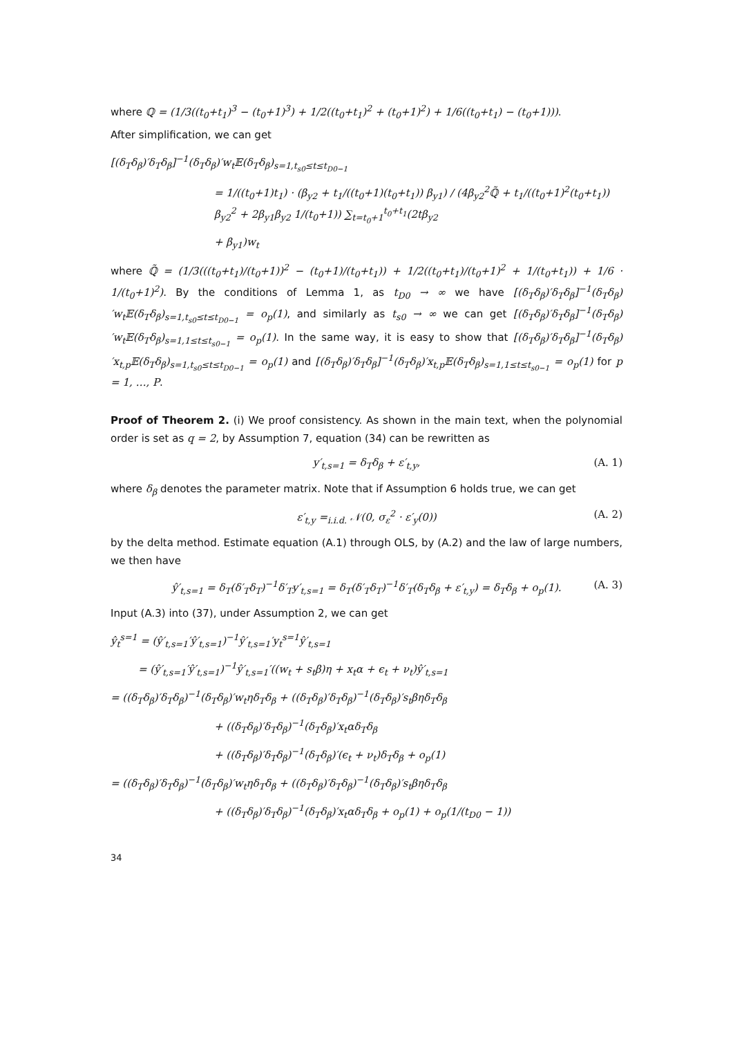where ℚ = (1/3((t<sub>0</sub>+t<sub>1</sub>)<sup>3</sup> − (t<sub>0</sub>+1)<sup>3</sup>) + 1/2((t<sub>0</sub>+t<sub>1</sub>)<sup>2</sup> + (t<sub>0</sub>+1)<sup>2</sup>) + 1/6((t<sub>0</sub>+t<sub>1</sub>) − (t<sub>0</sub>+1))).
After simplification, we can get
[(δ<sub>T</sub>δ<sub>β</sub>)′δ<sub>T</sub>δ<sub>β</sub>]<sup>−1</sup>(δ<sub>T</sub>δ<sub>β</sub>)′w<sub>t</sub>𝔼(δ<sub>T</sub>δ<sub>β</sub>)<sub>s=1,t<sub>s0</sub>≤t≤t<sub>D0−1</sub></sub>
= 1/((t<sub>0</sub>+1)t<sub>1</sub>) · (β<sub>y2</sub> + t<sub>1</sub>/((t<sub>0</sub>+1)(t<sub>0</sub>+t<sub>1</sub>)) β<sub>y1</sub>) / (4β<sub>y2</sub><sup>2</sup>ℚ̃ + t<sub>1</sub>/((t<sub>0</sub>+1)<sup>2</sup>(t<sub>0</sub>+t<sub>1</sub>)) β<sub>y2</sub><sup>2</sup> + 2β<sub>y1</sub>β<sub>y2</sub> 1/(t<sub>0</sub>+1)) ∑<sub>t=t<sub>0</sub>+1</sub><sup>t<sub>0</sub>+t<sub>1</sub></sup>(2tβ<sub>y2</sub>
+ β<sub>y1</sub>)w<sub>t</sub>
where ℚ̃ = (1/3(((t<sub>0</sub>+t<sub>1</sub>)/(t<sub>0</sub>+1))<sup>2</sup> − (t<sub>0</sub>+1)/(t<sub>0</sub>+t<sub>1</sub>)) + 1/2((t<sub>0</sub>+t<sub>1</sub>)/(t<sub>0</sub>+1)<sup>2</sup> + 1/(t<sub>0</sub>+t<sub>1</sub>)) + 1/6 · 1/(t<sub>0</sub>+1)<sup>2</sup>). By the conditions of Lemma 1, as t<sub>D0</sub> → ∞ we have [(δ<sub>T</sub>δ<sub>β</sub>)′δ<sub>T</sub>δ<sub>β</sub>]<sup>−1</sup>(δ<sub>T</sub>δ<sub>β</sub>)′w<sub>t</sub>𝔼(δ<sub>T</sub>δ<sub>β</sub>)<sub>s=1,t<sub>s0</sub>≤t≤t<sub>D0−1</sub></sub> = o<sub>p</sub>(1), and similarly as t<sub>s0</sub> → ∞ we can get [(δ<sub>T</sub>δ<sub>β</sub>)′δ<sub>T</sub>δ<sub>β</sub>]<sup>−1</sup>(δ<sub>T</sub>δ<sub>β</sub>)′w<sub>t</sub>𝔼(δ<sub>T</sub>δ<sub>β</sub>)<sub>s=1,1≤t≤t<sub>s0−1</sub></sub> = o<sub>p</sub>(1). In the same way, it is easy to show that [(δ<sub>T</sub>δ<sub>β</sub>)′δ<sub>T</sub>δ<sub>β</sub>]<sup>−1</sup>(δ<sub>T</sub>δ<sub>β</sub>)′x<sub>t,p</sub>𝔼(δ<sub>T</sub>δ<sub>β</sub>)<sub>s=1,t<sub>s0</sub>≤t≤t<sub>D0−1</sub></sub> = o<sub>p</sub>(1) and [(δ<sub>T</sub>δ<sub>β</sub>)′δ<sub>T</sub>δ<sub>β</sub>]<sup>−1</sup>(δ<sub>T</sub>δ<sub>β</sub>)′x<sub>t,p</sub>𝔼(δ<sub>T</sub>δ<sub>β</sub>)<sub>s=1,1≤t≤t<sub>s0−1</sub></sub> = o<sub>p</sub>(1) for p = 1, …, P.
Proof of Theorem 2. (i) We proof consistency. As shown in the main text, when the polynomial order is set as q = 2, by Assumption 7, equation (34) can be rewritten as
y′<sub>t,s=1</sub> = δ<sub>T</sub>δ<sub>β</sub> + ε′<sub>t,y</sub>, (A. 1)
where δ<sub>β</sub> denotes the parameter matrix. Note that if Assumption 6 holds true, we can get
ε′<sub>t,y</sub> =<sub>i.i.d.</sub> 𝒩(0, σ<sub>ε</sub><sup>2</sup> · ε′<sub>y</sub>(0)) (A. 2)
by the delta method. Estimate equation (A.1) through OLS, by (A.2) and the law of large numbers, we then have
ŷ′<sub>t,s=1</sub> = δ<sub>T</sub>(δ′<sub>T</sub>δ<sub>T</sub>)<sup>−1</sup>δ′<sub>T</sub>y′<sub>t,s=1</sub> = δ<sub>T</sub>(δ′<sub>T</sub>δ<sub>T</sub>)<sup>−1</sup>δ′<sub>T</sub>(δ<sub>T</sub>δ<sub>β</sub> + ε′<sub>t,y</sub>) = δ<sub>T</sub>δ<sub>β</sub> + o<sub>p</sub>(1). (A. 3)
Input (A.3) into (37), under Assumption 2, we can get
ŷ<sub>t</sub><sup>s=1</sup> = (ŷ′<sub>t,s=1</sub>′ŷ′<sub>t,s=1</sub>)<sup>−1</sup>ŷ′<sub>t,s=1</sub>′y<sub>t</sub><sup>s=1</sup>ŷ′<sub>t,s=1</sub>
= (ŷ′<sub>t,s=1</sub>′ŷ′<sub>t,s=1</sub>)<sup>−1</sup>ŷ′<sub>t,s=1</sub>′((w<sub>t</sub> + s<sub>t</sub>β)η + x<sub>t</sub>α + ϵ<sub>t</sub> + ν<sub>t</sub>)ŷ′<sub>t,s=1</sub>
= ((δ<sub>T</sub>δ<sub>β</sub>)′δ<sub>T</sub>δ<sub>β</sub>)<sup>−1</sup>(δ<sub>T</sub>δ<sub>β</sub>)′w<sub>t</sub>ηδ<sub>T</sub>δ<sub>β</sub> + ((δ<sub>T</sub>δ<sub>β</sub>)′δ<sub>T</sub>δ<sub>β</sub>)<sup>−1</sup>(δ<sub>T</sub>δ<sub>β</sub>)′s<sub>t</sub>βηδ<sub>T</sub>δ<sub>β</sub>
+ ((δ<sub>T</sub>δ<sub>β</sub>)′δ<sub>T</sub>δ<sub>β</sub>)<sup>−1</sup>(δ<sub>T</sub>δ<sub>β</sub>)′x<sub>t</sub>αδ<sub>T</sub>δ<sub>β</sub>
+ ((δ<sub>T</sub>δ<sub>β</sub>)′δ<sub>T</sub>δ<sub>β</sub>)<sup>−1</sup>(δ<sub>T</sub>δ<sub>β</sub>)′(ϵ<sub>t</sub> + ν<sub>t</sub>)δ<sub>T</sub>δ<sub>β</sub> + o<sub>p</sub>(1)
= ((δ<sub>T</sub>δ<sub>β</sub>)′δ<sub>T</sub>δ<sub>β</sub>)<sup>−1</sup>(δ<sub>T</sub>δ<sub>β</sub>)′w<sub>t</sub>ηδ<sub>T</sub>δ<sub>β</sub> + ((δ<sub>T</sub>δ<sub>β</sub>)′δ<sub>T</sub>δ<sub>β</sub>)<sup>−1</sup>(δ<sub>T</sub>δ<sub>β</sub>)′s<sub>t</sub>βηδ<sub>T</sub>δ<sub>β</sub>
+ ((δ<sub>T</sub>δ<sub>β</sub>)′δ<sub>T</sub>δ<sub>β</sub>)<sup>−1</sup>(δ<sub>T</sub>δ<sub>β</sub>)′x<sub>t</sub>αδ<sub>T</sub>δ<sub>β</sub> + o<sub>p</sub>(1) + o<sub>p</sub>(1/(t<sub>D0</sub> − 1))
34